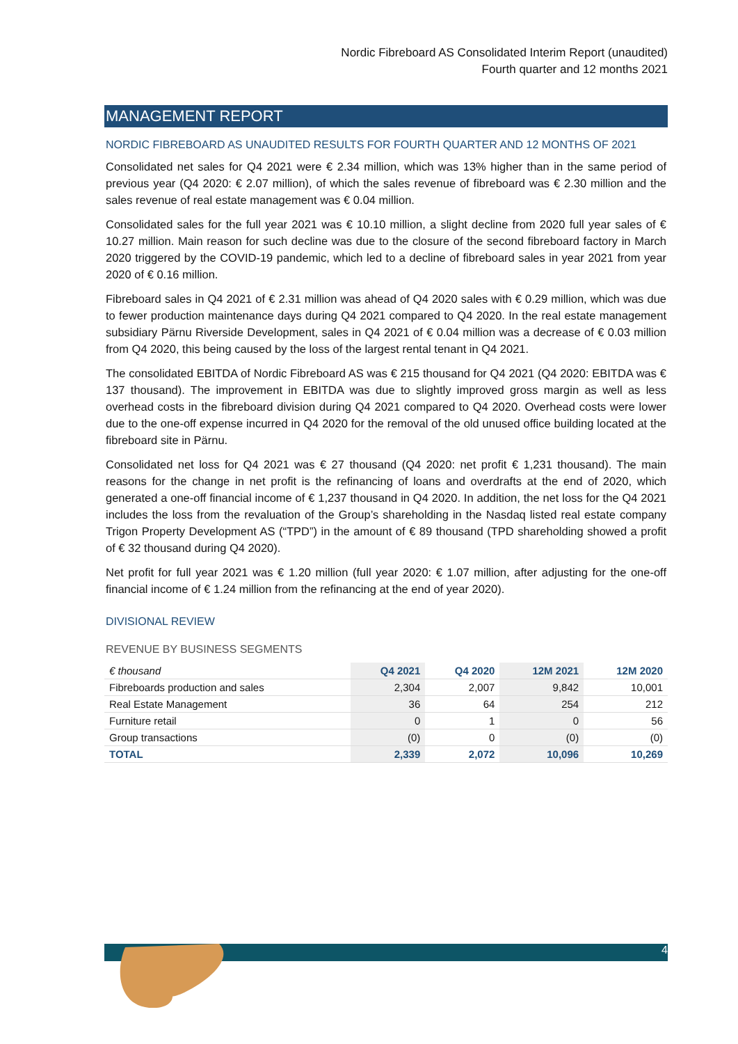Nordic Fibreboard AS Consolidated Interim Report (unaudited)
Fourth quarter and 12 months 2021
MANAGEMENT REPORT
NORDIC FIBREBOARD AS UNAUDITED RESULTS FOR FOURTH QUARTER AND 12 MONTHS OF 2021
Consolidated net sales for Q4 2021 were € 2.34 million, which was 13% higher than in the same period of previous year (Q4 2020: € 2.07 million), of which the sales revenue of fibreboard was € 2.30 million and the sales revenue of real estate management was € 0.04 million.
Consolidated sales for the full year 2021 was € 10.10 million, a slight decline from 2020 full year sales of € 10.27 million. Main reason for such decline was due to the closure of the second fibreboard factory in March 2020 triggered by the COVID-19 pandemic, which led to a decline of fibreboard sales in year 2021 from year 2020 of € 0.16 million.
Fibreboard sales in Q4 2021 of € 2.31 million was ahead of Q4 2020 sales with € 0.29 million, which was due to fewer production maintenance days during Q4 2021 compared to Q4 2020. In the real estate management subsidiary Pärnu Riverside Development, sales in Q4 2021 of € 0.04 million was a decrease of € 0.03 million from Q4 2020, this being caused by the loss of the largest rental tenant in Q4 2021.
The consolidated EBITDA of Nordic Fibreboard AS was € 215 thousand for Q4 2021 (Q4 2020: EBITDA was € 137 thousand). The improvement in EBITDA was due to slightly improved gross margin as well as less overhead costs in the fibreboard division during Q4 2021 compared to Q4 2020. Overhead costs were lower due to the one-off expense incurred in Q4 2020 for the removal of the old unused office building located at the fibreboard site in Pärnu.
Consolidated net loss for Q4 2021 was € 27 thousand (Q4 2020: net profit € 1,231 thousand). The main reasons for the change in net profit is the refinancing of loans and overdrafts at the end of 2020, which generated a one-off financial income of € 1,237 thousand in Q4 2020. In addition, the net loss for the Q4 2021 includes the loss from the revaluation of the Group’s shareholding in the Nasdaq listed real estate company Trigon Property Development AS (“TPD”) in the amount of € 89 thousand (TPD shareholding showed a profit of € 32 thousand during Q4 2020).
Net profit for full year 2021 was € 1.20 million (full year 2020: € 1.07 million, after adjusting for the one-off financial income of € 1.24 million from the refinancing at the end of year 2020).
DIVISIONAL REVIEW
REVENUE BY BUSINESS SEGMENTS
| € thousand | Q4 2021 | Q4 2020 | 12M 2021 | 12M 2020 |
| --- | --- | --- | --- | --- |
| Fibreboards production and sales | 2,304 | 2,007 | 9,842 | 10,001 |
| Real Estate Management | 36 | 64 | 254 | 212 |
| Furniture retail | 0 | 1 | 0 | 56 |
| Group transactions | (0) | 0 | (0) | (0) |
| TOTAL | 2,339 | 2,072 | 10,096 | 10,269 |
4